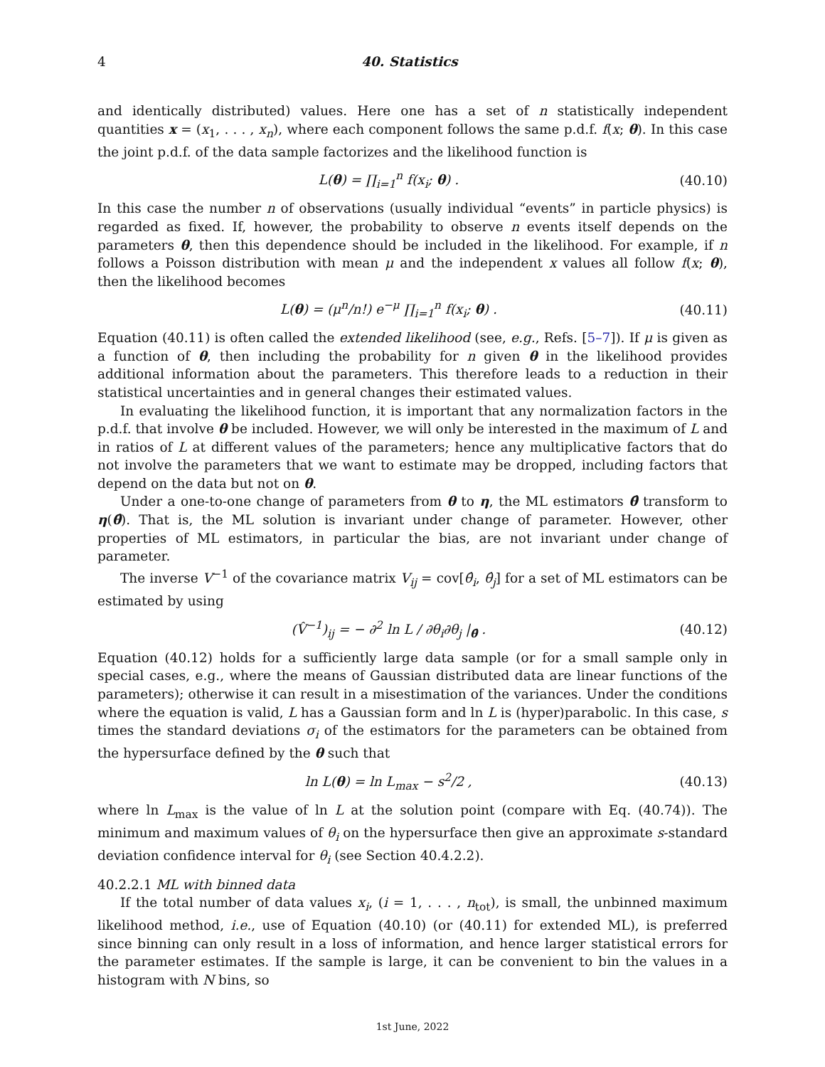4 40. Statistics
and identically distributed) values. Here one has a set of n statistically independent quantities x = (x<sub>1</sub>, . . . , x<sub>n</sub>), where each component follows the same p.d.f. f(x; θ). In this case the joint p.d.f. of the data sample factorizes and the likelihood function is
L(θ) = ∏<sub>i=1</sub><sup>n</sup> f(x<sub>i</sub>; θ) . (40.10)
In this case the number n of observations (usually individual “events” in particle physics) is regarded as fixed. If, however, the probability to observe n events itself depends on the parameters θ, then this dependence should be included in the likelihood. For example, if n follows a Poisson distribution with mean μ and the independent x values all follow f(x; θ), then the likelihood becomes
L(θ) = (μ<sup>n</sup>/n!) e<sup>−μ</sup> ∏<sub>i=1</sub><sup>n</sup> f(x<sub>i</sub>; θ) . (40.11)
Equation (40.11) is often called the extended likelihood (see, e.g., Refs. [5–7]). If μ is given as a function of θ, then including the probability for n given θ in the likelihood provides additional information about the parameters. This therefore leads to a reduction in their statistical uncertainties and in general changes their estimated values.
In evaluating the likelihood function, it is important that any normalization factors in the p.d.f. that involve θ be included. However, we will only be interested in the maximum of L and in ratios of L at different values of the parameters; hence any multiplicative factors that do not involve the parameters that we want to estimate may be dropped, including factors that depend on the data but not on θ.
Under a one-to-one change of parameters from θ to η, the ML estimators θ̂ transform to η(θ̂). That is, the ML solution is invariant under change of parameter. However, other properties of ML estimators, in particular the bias, are not invariant under change of parameter.
The inverse V<sup>−1</sup> of the covariance matrix V<sub>ij</sub> = cov[θ̂<sub>i</sub>, θ̂<sub>j</sub>] for a set of ML estimators can be estimated by using
(V̂<sup>−1</sup>)<sub>ij</sub> = − ∂<sup>2</sup> ln L / ∂θ<sub>i</sub>∂θ<sub>j</sub> |<sub>θ̂</sub> . (40.12)
Equation (40.12) holds for a sufficiently large data sample (or for a small sample only in special cases, e.g., where the means of Gaussian distributed data are linear functions of the parameters); otherwise it can result in a misestimation of the variances. Under the conditions where the equation is valid, L has a Gaussian form and ln L is (hyper)parabolic. In this case, s times the standard deviations σ<sub>i</sub> of the estimators for the parameters can be obtained from the hypersurface defined by the θ such that
ln L(θ) = ln L<sub>max</sub> − s<sup>2</sup>/2 , (40.13)
where ln L<sub>max</sub> is the value of ln L at the solution point (compare with Eq. (40.74)). The minimum and maximum values of θ<sub>i</sub> on the hypersurface then give an approximate s-standard deviation confidence interval for θ<sub>i</sub> (see Section 40.4.2.2).
40.2.2.1 ML with binned data
If the total number of data values x<sub>i</sub>, (i = 1, . . . , n<sub>tot</sub>), is small, the unbinned maximum likelihood method, i.e., use of Equation (40.10) (or (40.11) for extended ML), is preferred since binning can only result in a loss of information, and hence larger statistical errors for the parameter estimates. If the sample is large, it can be convenient to bin the values in a histogram with N bins, so
1st June, 2022